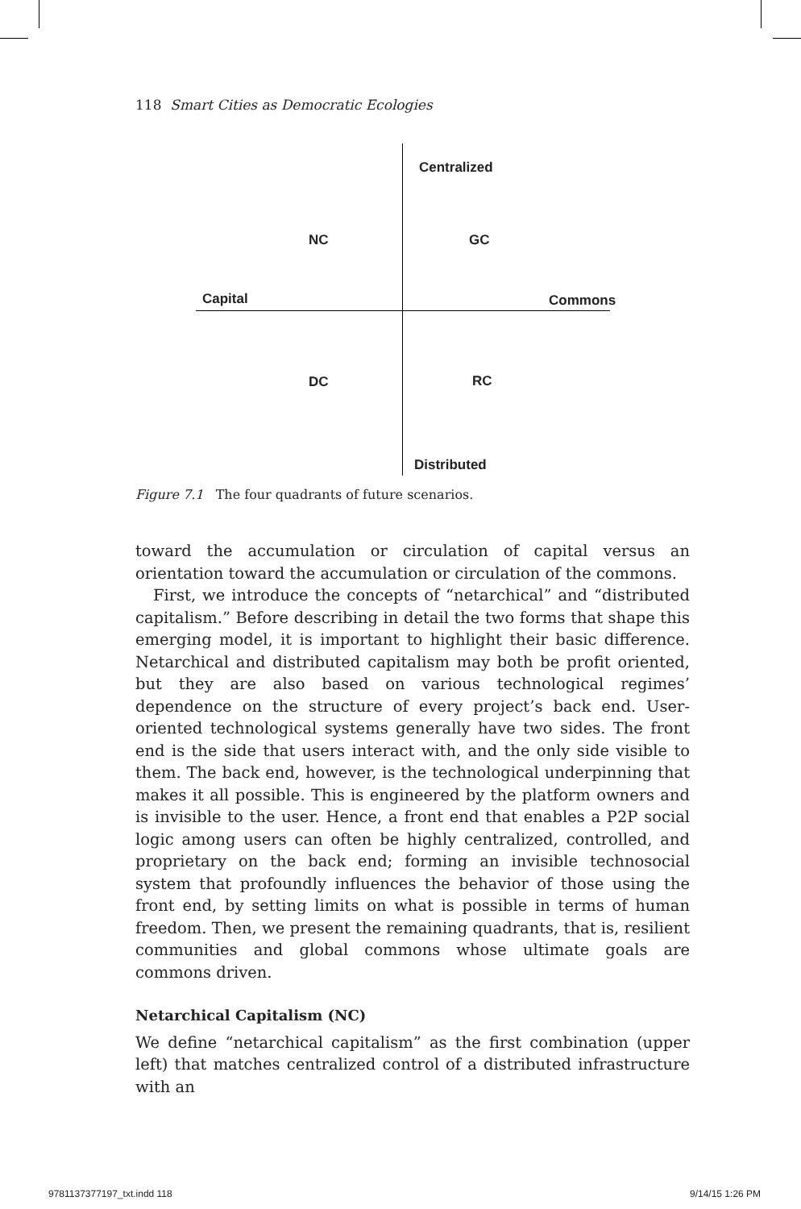118 Smart Cities as Democratic Ecologies
Centralized
NC GC
Capital Commons
DC RC
Distributed
Figure 7.1 The four quadrants of future scenarios.
toward the accumulation or circulation of capital versus an orientation toward the accumulation or circulation of the commons.
First, we introduce the concepts of “netarchical” and “distributed capitalism.” Before describing in detail the two forms that shape this emerging model, it is important to highlight their basic difference. Netarchical and distributed capitalism may both be profit oriented, but they are also based on various technological regimes’ dependence on the structure of every project’s back end. User-oriented technological systems generally have two sides. The front end is the side that users interact with, and the only side visible to them. The back end, however, is the technological underpinning that makes it all possible. This is engineered by the platform owners and is invisible to the user. Hence, a front end that enables a P2P social logic among users can often be highly centralized, controlled, and proprietary on the back end; forming an invisible technosocial system that profoundly influences the behavior of those using the front end, by setting limits on what is possible in terms of human freedom. Then, we present the remaining quadrants, that is, resilient communities and global commons whose ultimate goals are commons driven.
Netarchical Capitalism (NC)
We define “netarchical capitalism” as the first combination (upper left) that matches centralized control of a distributed infrastructure with an
9781137377197_txt.indd 118 9/14/15 1:26 PM